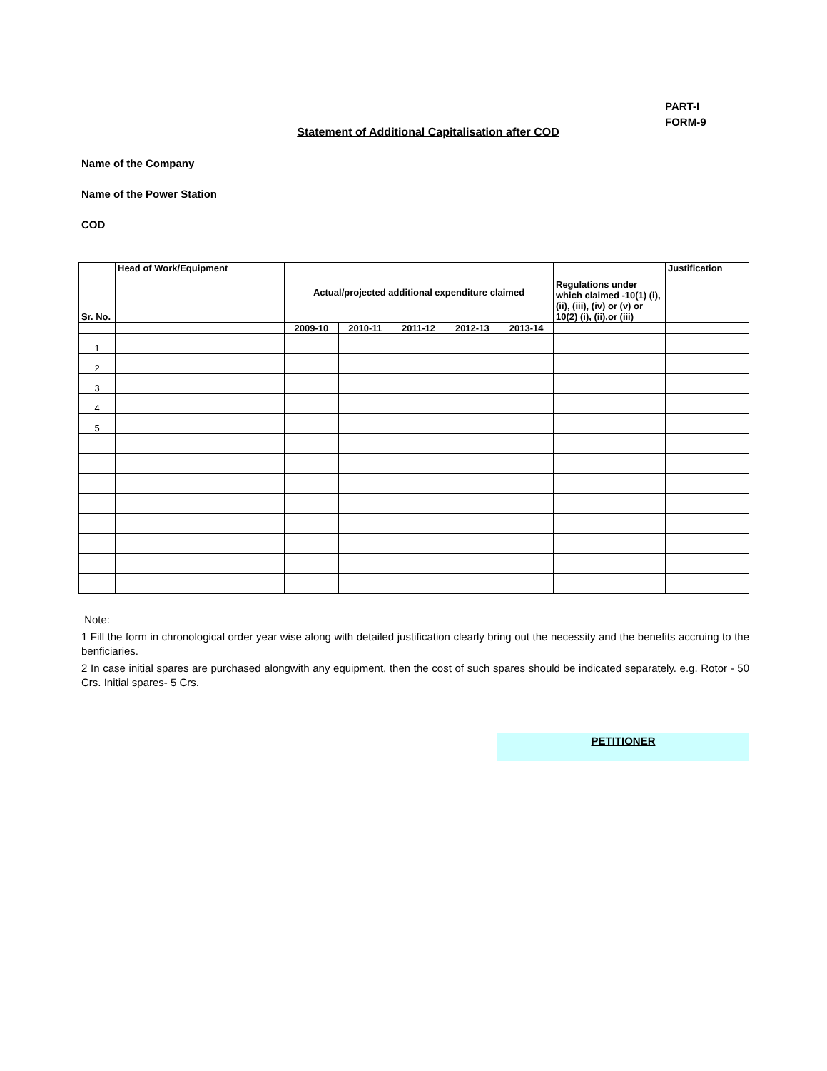PART-I
FORM-9
Statement of Additional Capitalisation after COD
Name of the Company
Name of the Power Station
COD
| Sr. No. | Head of Work/Equipment | Actual/projected additional expenditure claimed | | | | | Regulations under which claimed -10(1) (i), (ii), (iii), (iv) or (v) or 10(2) (i), (ii),or (iii) | Justification |
| --- | --- | --- | --- | --- | --- | --- | --- | --- |
| | | 2009-10 | 2010-11 | 2011-12 | 2012-13 | 2013-14 | | |
| 1 | | | | | | | | |
| 2 | | | | | | | | |
| 3 | | | | | | | | |
| 4 | | | | | | | | |
| 5 | | | | | | | | |
Note:
1 Fill the form in chronological order year wise along with detailed justification clearly bring out the necessity and the benefits accruing to the benficiaries.
2 In case initial spares are purchased alongwith any equipment, then the cost of such spares should be indicated separately. e.g. Rotor - 50 Crs. Initial spares- 5 Crs.
PETITIONER